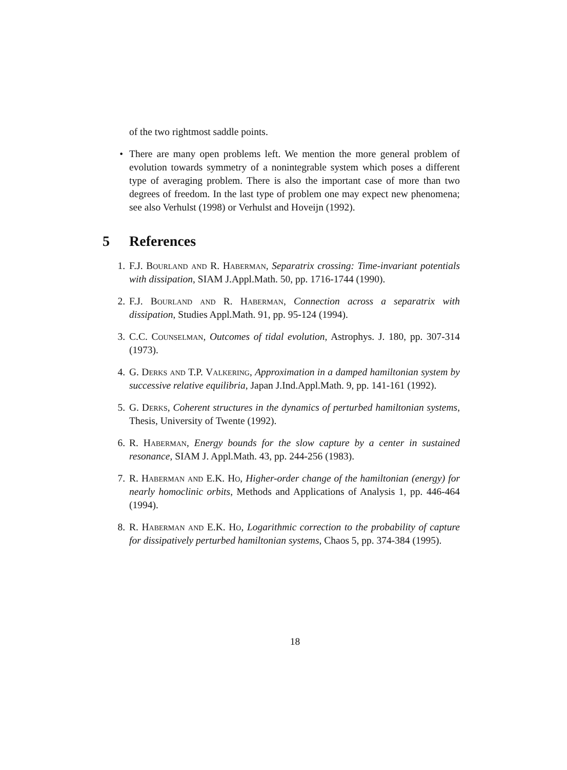of the two rightmost saddle points.
• There are many open problems left. We mention the more general problem of evolution towards symmetry of a nonintegrable system which poses a different type of averaging problem. There is also the important case of more than two degrees of freedom. In the last type of problem one may expect new phenomena; see also Verhulst (1998) or Verhulst and Hoveijn (1992).
5 References
1. F.J. Bourland and R. Haberman, Separatrix crossing: Time-invariant potentials with dissipation, SIAM J.Appl.Math. 50, pp. 1716-1744 (1990).
2. F.J. Bourland and R. Haberman, Connection across a separatrix with dissipation, Studies Appl.Math. 91, pp. 95-124 (1994).
3. C.C. Counselman, Outcomes of tidal evolution, Astrophys. J. 180, pp. 307-314 (1973).
4. G. Derks and T.P. Valkering, Approximation in a damped hamiltonian system by successive relative equilibria, Japan J.Ind.Appl.Math. 9, pp. 141-161 (1992).
5. G. Derks, Coherent structures in the dynamics of perturbed hamiltonian systems, Thesis, University of Twente (1992).
6. R. Haberman, Energy bounds for the slow capture by a center in sustained resonance, SIAM J. Appl.Math. 43, pp. 244-256 (1983).
7. R. Haberman and E.K. Ho, Higher-order change of the hamiltonian (energy) for nearly homoclinic orbits, Methods and Applications of Analysis 1, pp. 446-464 (1994).
8. R. Haberman and E.K. Ho, Logarithmic correction to the probability of capture for dissipatively perturbed hamiltonian systems, Chaos 5, pp. 374-384 (1995).
18